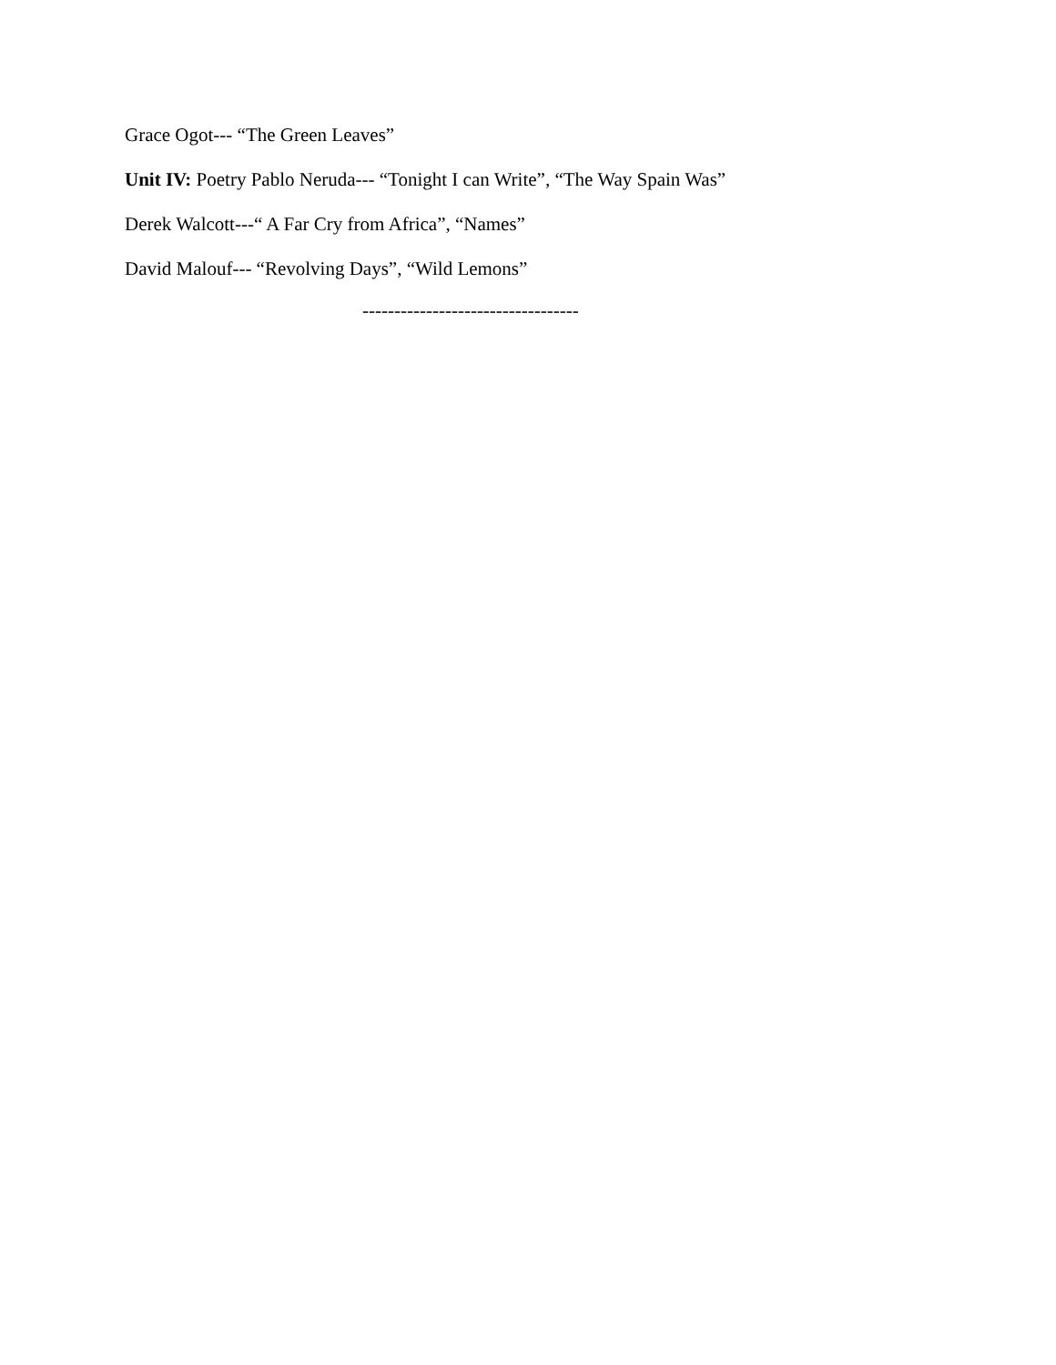Grace Ogot--- “The Green Leaves”
Unit IV: Poetry Pablo Neruda--- “Tonight I can Write”, “The Way Spain Was”
Derek Walcott---“ A Far Cry from Africa”, “Names”
David Malouf--- “Revolving Days”, “Wild Lemons”
----------------------------------